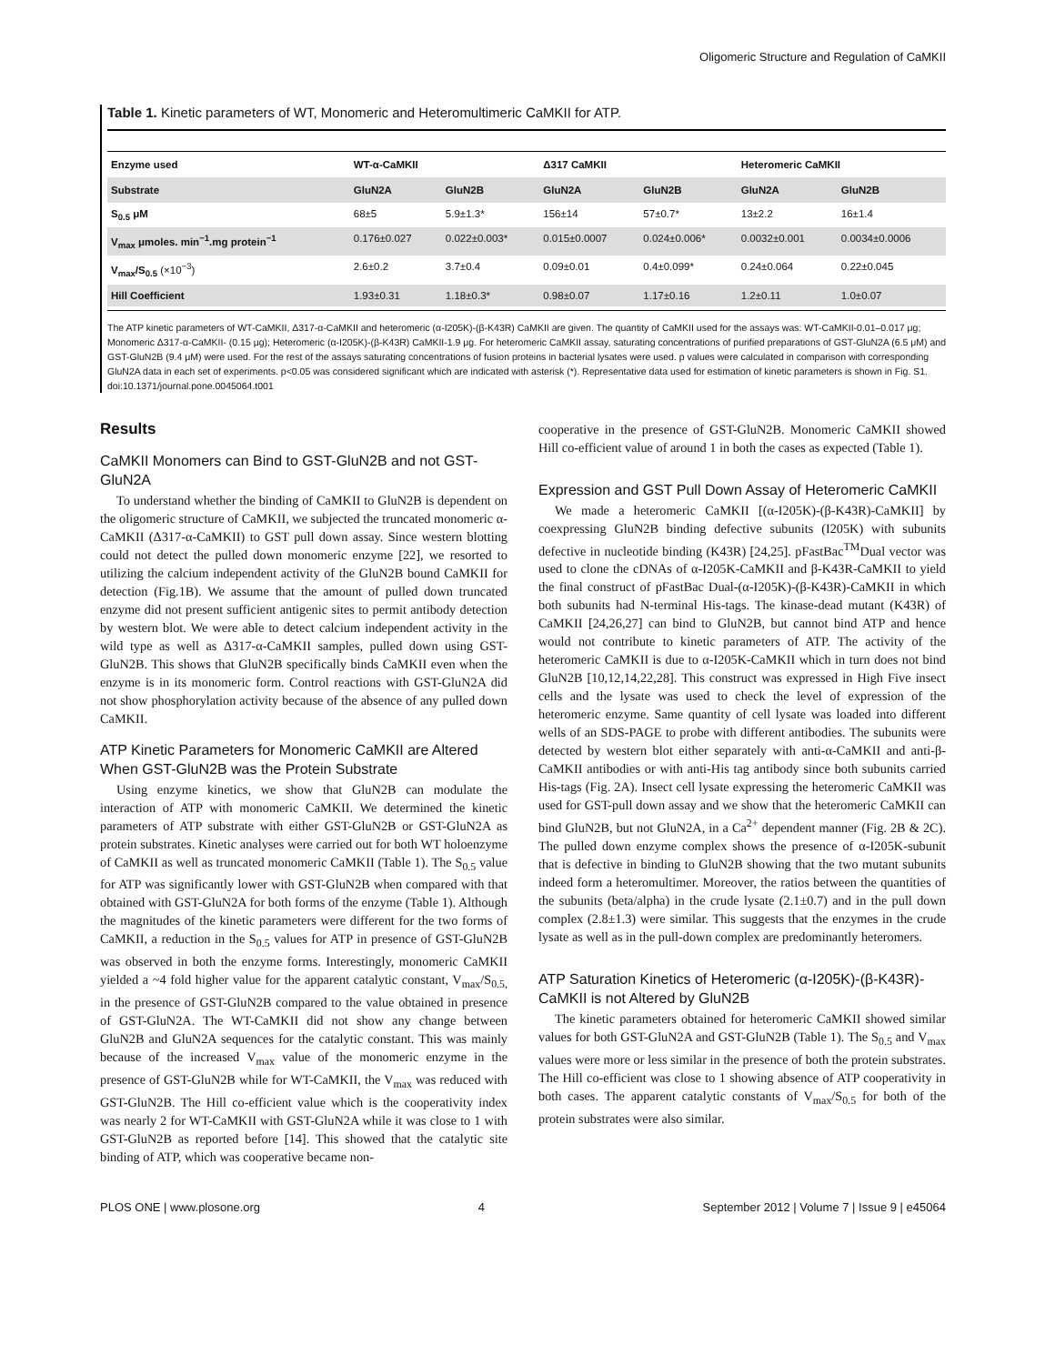Oligomeric Structure and Regulation of CaMKII
Table 1. Kinetic parameters of WT, Monomeric and Heteromultimeric CaMKII for ATP.
| Enzyme used | WT-α-CaMKII | | Δ317 CaMKII | | Heteromeric CaMKII | |
| --- | --- | --- | --- | --- | --- | --- |
| Substrate | GluN2A | GluN2B | GluN2A | GluN2B | GluN2A | GluN2B |
| S<sub>0.5</sub> μM | 68±5 | 5.9±1.3* | 156±14 | 57±0.7* | 13±2.2 | 16±1.4 |
| V<sub>max</sub> μmoles. min<sup>−1</sup>.mg protein<sup>−1</sup> | 0.176±0.027 | 0.022±0.003* | 0.015±0.0007 | 0.024±0.006* | 0.0032±0.001 | 0.0034±0.0006 |
| V<sub>max</sub>/S<sub>0.5</sub> (×10<sup>−3</sup>) | 2.6±0.2 | 3.7±0.4 | 0.09±0.01 | 0.4±0.099* | 0.24±0.064 | 0.22±0.045 |
| Hill Coefficient | 1.93±0.31 | 1.18±0.3* | 0.98±0.07 | 1.17±0.16 | 1.2±0.11 | 1.0±0.07 |
The ATP kinetic parameters of WT-CaMKII, Δ317-α-CaMKII and heteromeric (α-I205K)-(β-K43R) CaMKII are given. The quantity of CaMKII used for the assays was: WT-CaMKII-0.01–0.017 μg; Monomeric Δ317-α-CaMKII- (0.15 μg); Heteromeric (α-I205K)-(β-K43R) CaMKII-1.9 μg. For heteromeric CaMKII assay, saturating concentrations of purified preparations of GST-GluN2A (6.5 μM) and GST-GluN2B (9.4 μM) were used. For the rest of the assays saturating concentrations of fusion proteins in bacterial lysates were used. p values were calculated in comparison with corresponding GluN2A data in each set of experiments. p<0.05 was considered significant which are indicated with asterisk (*). Representative data used for estimation of kinetic parameters is shown in Fig. S1.
doi:10.1371/journal.pone.0045064.t001
Results
CaMKII Monomers can Bind to GST-GluN2B and not GST-GluN2A
To understand whether the binding of CaMKII to GluN2B is dependent on the oligomeric structure of CaMKII, we subjected the truncated monomeric α-CaMKII (Δ317-α-CaMKII) to GST pull down assay. Since western blotting could not detect the pulled down monomeric enzyme [22], we resorted to utilizing the calcium independent activity of the GluN2B bound CaMKII for detection (Fig.1B). We assume that the amount of pulled down truncated enzyme did not present sufficient antigenic sites to permit antibody detection by western blot. We were able to detect calcium independent activity in the wild type as well as Δ317-α-CaMKII samples, pulled down using GST-GluN2B. This shows that GluN2B specifically binds CaMKII even when the enzyme is in its monomeric form. Control reactions with GST-GluN2A did not show phosphorylation activity because of the absence of any pulled down CaMKII.
ATP Kinetic Parameters for Monomeric CaMKII are Altered When GST-GluN2B was the Protein Substrate
Using enzyme kinetics, we show that GluN2B can modulate the interaction of ATP with monomeric CaMKII. We determined the kinetic parameters of ATP substrate with either GST-GluN2B or GST-GluN2A as protein substrates. Kinetic analyses were carried out for both WT holoenzyme of CaMKII as well as truncated monomeric CaMKII (Table 1). The S<sub>0.5</sub> value for ATP was significantly lower with GST-GluN2B when compared with that obtained with GST-GluN2A for both forms of the enzyme (Table 1). Although the magnitudes of the kinetic parameters were different for the two forms of CaMKII, a reduction in the S<sub>0.5</sub> values for ATP in presence of GST-GluN2B was observed in both the enzyme forms. Interestingly, monomeric CaMKII yielded a ~4 fold higher value for the apparent catalytic constant, V<sub>max</sub>/S<sub>0.5,</sub> in the presence of GST-GluN2B compared to the value obtained in presence of GST-GluN2A. The WT-CaMKII did not show any change between GluN2B and GluN2A sequences for the catalytic constant. This was mainly because of the increased V<sub>max</sub> value of the monomeric enzyme in the presence of GST-GluN2B while for WT-CaMKII, the V<sub>max</sub> was reduced with GST-GluN2B. The Hill co-efficient value which is the cooperativity index was nearly 2 for WT-CaMKII with GST-GluN2A while it was close to 1 with GST-GluN2B as reported before [14]. This showed that the catalytic site binding of ATP, which was cooperative became non-
cooperative in the presence of GST-GluN2B. Monomeric CaMKII showed Hill co-efficient value of around 1 in both the cases as expected (Table 1).
Expression and GST Pull Down Assay of Heteromeric CaMKII
We made a heteromeric CaMKII [(α-I205K)-(β-K43R)-CaMKII] by coexpressing GluN2B binding defective subunits (I205K) with subunits defective in nucleotide binding (K43R) [24,25]. pFastBac<sup>TM</sup>Dual vector was used to clone the cDNAs of α-I205K-CaMKII and β-K43R-CaMKII to yield the final construct of pFastBac Dual-(α-I205K)-(β-K43R)-CaMKII in which both subunits had N-terminal His-tags. The kinase-dead mutant (K43R) of CaMKII [24,26,27] can bind to GluN2B, but cannot bind ATP and hence would not contribute to kinetic parameters of ATP. The activity of the heteromeric CaMKII is due to α-I205K-CaMKII which in turn does not bind GluN2B [10,12,14,22,28]. This construct was expressed in High Five insect cells and the lysate was used to check the level of expression of the heteromeric enzyme. Same quantity of cell lysate was loaded into different wells of an SDS-PAGE to probe with different antibodies. The subunits were detected by western blot either separately with anti-α-CaMKII and anti-β-CaMKII antibodies or with anti-His tag antibody since both subunits carried His-tags (Fig. 2A). Insect cell lysate expressing the heteromeric CaMKII was used for GST-pull down assay and we show that the heteromeric CaMKII can bind GluN2B, but not GluN2A, in a Ca<sup>2+</sup> dependent manner (Fig. 2B & 2C). The pulled down enzyme complex shows the presence of α-I205K-subunit that is defective in binding to GluN2B showing that the two mutant subunits indeed form a heteromultimer. Moreover, the ratios between the quantities of the subunits (beta/alpha) in the crude lysate (2.1±0.7) and in the pull down complex (2.8±1.3) were similar. This suggests that the enzymes in the crude lysate as well as in the pull-down complex are predominantly heteromers.
ATP Saturation Kinetics of Heteromeric (α-I205K)-(β-K43R)-CaMKII is not Altered by GluN2B
The kinetic parameters obtained for heteromeric CaMKII showed similar values for both GST-GluN2A and GST-GluN2B (Table 1). The S<sub>0.5</sub> and V<sub>max</sub> values were more or less similar in the presence of both the protein substrates. The Hill co-efficient was close to 1 showing absence of ATP cooperativity in both cases. The apparent catalytic constants of V<sub>max</sub>/S<sub>0.5</sub> for both of the protein substrates were also similar.
PLOS ONE | www.plosone.org 4 September 2012 | Volume 7 | Issue 9 | e45064